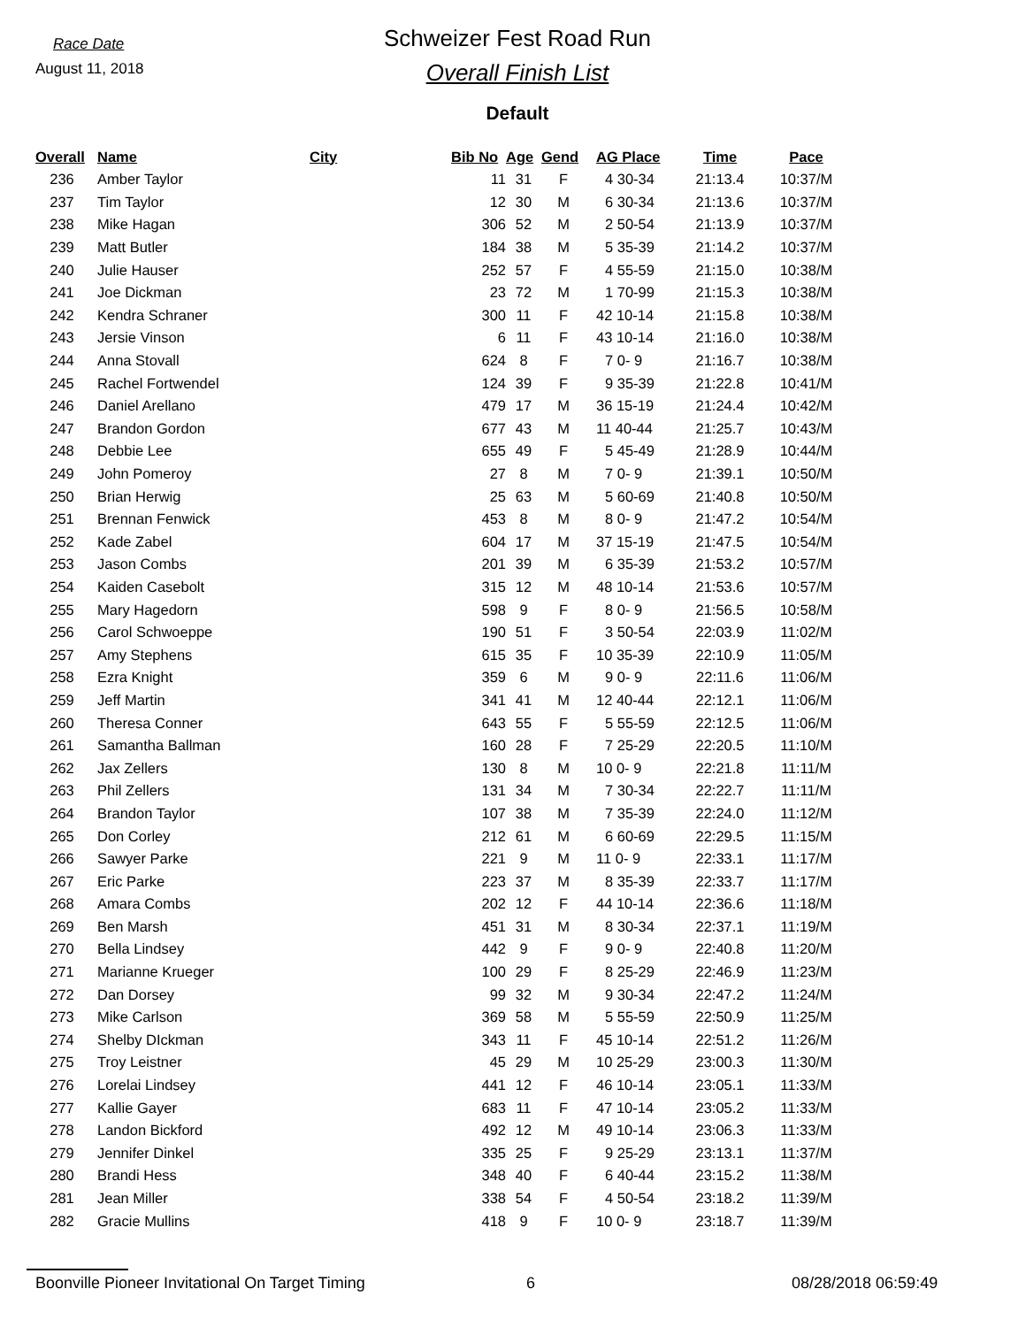Race Date
August 11, 2018
Schweizer Fest Road Run
Overall Finish List
Default
| Overall | Name | City | Bib No | Age | Gend | AG Place | Time | Pace |
| --- | --- | --- | --- | --- | --- | --- | --- | --- |
| 236 | Amber Taylor | | 11 | 31 | F | 4 30-34 | 21:13.4 | 10:37/M |
| 237 | Tim Taylor | | 12 | 30 | M | 6 30-34 | 21:13.6 | 10:37/M |
| 238 | Mike Hagan | | 306 | 52 | M | 2 50-54 | 21:13.9 | 10:37/M |
| 239 | Matt Butler | | 184 | 38 | M | 5 35-39 | 21:14.2 | 10:37/M |
| 240 | Julie Hauser | | 252 | 57 | F | 4 55-59 | 21:15.0 | 10:38/M |
| 241 | Joe Dickman | | 23 | 72 | M | 1 70-99 | 21:15.3 | 10:38/M |
| 242 | Kendra Schraner | | 300 | 11 | F | 42 10-14 | 21:15.8 | 10:38/M |
| 243 | Jersie Vinson | | 6 | 11 | F | 43 10-14 | 21:16.0 | 10:38/M |
| 244 | Anna Stovall | | 624 | 8 | F | 7 0- 9 | 21:16.7 | 10:38/M |
| 245 | Rachel Fortwendel | | 124 | 39 | F | 9 35-39 | 21:22.8 | 10:41/M |
| 246 | Daniel Arellano | | 479 | 17 | M | 36 15-19 | 21:24.4 | 10:42/M |
| 247 | Brandon Gordon | | 677 | 43 | M | 11 40-44 | 21:25.7 | 10:43/M |
| 248 | Debbie Lee | | 655 | 49 | F | 5 45-49 | 21:28.9 | 10:44/M |
| 249 | John Pomeroy | | 27 | 8 | M | 7 0- 9 | 21:39.1 | 10:50/M |
| 250 | Brian Herwig | | 25 | 63 | M | 5 60-69 | 21:40.8 | 10:50/M |
| 251 | Brennan Fenwick | | 453 | 8 | M | 8 0- 9 | 21:47.2 | 10:54/M |
| 252 | Kade Zabel | | 604 | 17 | M | 37 15-19 | 21:47.5 | 10:54/M |
| 253 | Jason Combs | | 201 | 39 | M | 6 35-39 | 21:53.2 | 10:57/M |
| 254 | Kaiden Casebolt | | 315 | 12 | M | 48 10-14 | 21:53.6 | 10:57/M |
| 255 | Mary Hagedorn | | 598 | 9 | F | 8 0- 9 | 21:56.5 | 10:58/M |
| 256 | Carol Schwoeppe | | 190 | 51 | F | 3 50-54 | 22:03.9 | 11:02/M |
| 257 | Amy Stephens | | 615 | 35 | F | 10 35-39 | 22:10.9 | 11:05/M |
| 258 | Ezra Knight | | 359 | 6 | M | 9 0- 9 | 22:11.6 | 11:06/M |
| 259 | Jeff Martin | | 341 | 41 | M | 12 40-44 | 22:12.1 | 11:06/M |
| 260 | Theresa Conner | | 643 | 55 | F | 5 55-59 | 22:12.5 | 11:06/M |
| 261 | Samantha Ballman | | 160 | 28 | F | 7 25-29 | 22:20.5 | 11:10/M |
| 262 | Jax Zellers | | 130 | 8 | M | 10 0- 9 | 22:21.8 | 11:11/M |
| 263 | Phil Zellers | | 131 | 34 | M | 7 30-34 | 22:22.7 | 11:11/M |
| 264 | Brandon Taylor | | 107 | 38 | M | 7 35-39 | 22:24.0 | 11:12/M |
| 265 | Don Corley | | 212 | 61 | M | 6 60-69 | 22:29.5 | 11:15/M |
| 266 | Sawyer Parke | | 221 | 9 | M | 11 0- 9 | 22:33.1 | 11:17/M |
| 267 | Eric Parke | | 223 | 37 | M | 8 35-39 | 22:33.7 | 11:17/M |
| 268 | Amara Combs | | 202 | 12 | F | 44 10-14 | 22:36.6 | 11:18/M |
| 269 | Ben Marsh | | 451 | 31 | M | 8 30-34 | 22:37.1 | 11:19/M |
| 270 | Bella Lindsey | | 442 | 9 | F | 9 0- 9 | 22:40.8 | 11:20/M |
| 271 | Marianne Krueger | | 100 | 29 | F | 8 25-29 | 22:46.9 | 11:23/M |
| 272 | Dan Dorsey | | 99 | 32 | M | 9 30-34 | 22:47.2 | 11:24/M |
| 273 | Mike Carlson | | 369 | 58 | M | 5 55-59 | 22:50.9 | 11:25/M |
| 274 | Shelby DIckman | | 343 | 11 | F | 45 10-14 | 22:51.2 | 11:26/M |
| 275 | Troy Leistner | | 45 | 29 | M | 10 25-29 | 23:00.3 | 11:30/M |
| 276 | Lorelai Lindsey | | 441 | 12 | F | 46 10-14 | 23:05.1 | 11:33/M |
| 277 | Kallie Gayer | | 683 | 11 | F | 47 10-14 | 23:05.2 | 11:33/M |
| 278 | Landon Bickford | | 492 | 12 | M | 49 10-14 | 23:06.3 | 11:33/M |
| 279 | Jennifer Dinkel | | 335 | 25 | F | 9 25-29 | 23:13.1 | 11:37/M |
| 280 | Brandi Hess | | 348 | 40 | F | 6 40-44 | 23:15.2 | 11:38/M |
| 281 | Jean Miller | | 338 | 54 | F | 4 50-54 | 23:18.2 | 11:39/M |
| 282 | Gracie Mullins | | 418 | 9 | F | 10 0- 9 | 23:18.7 | 11:39/M |
Boonville Pioneer Invitational On Target Timing 6 08/28/2018 06:59:49